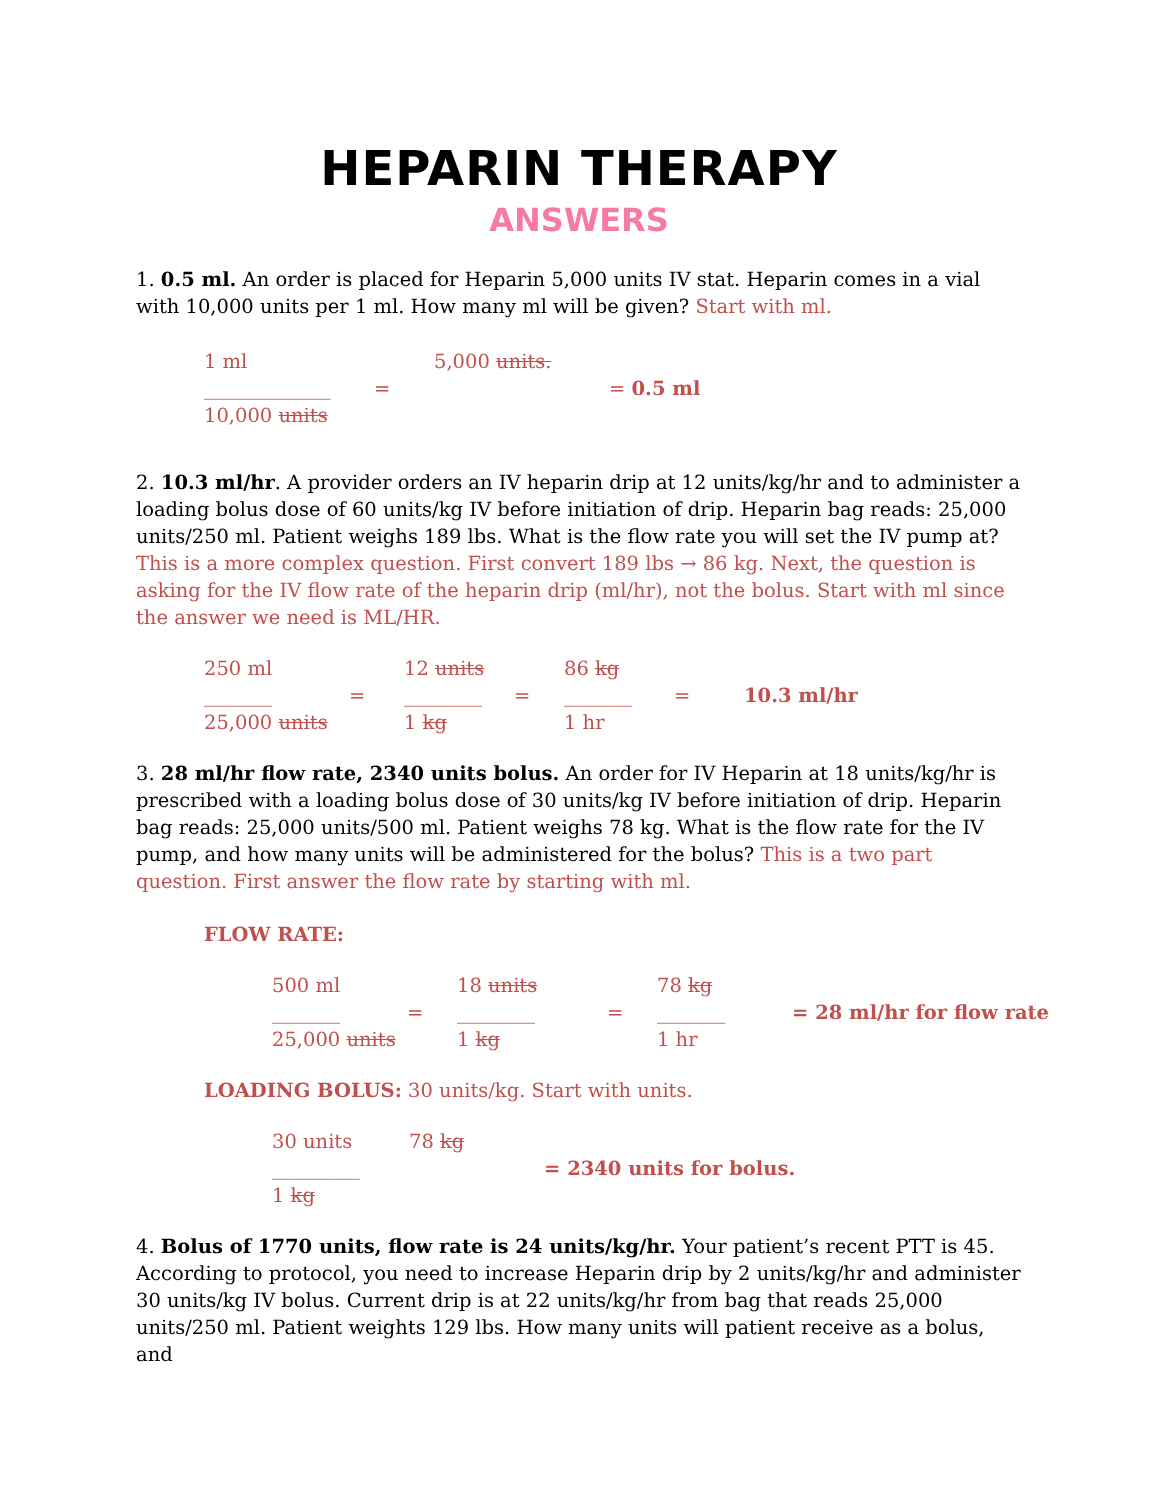HEPARIN THERAPY
ANSWERS
1. 0.5 ml. An order is placed for Heparin 5,000 units IV stat. Heparin comes in a vial with 10,000 units per 1 ml. How many ml will be given? Start with ml.
1 ml
_____________
10,000 units
=
5,000 units.
= 0.5 ml
2. 10.3 ml/hr. A provider orders an IV heparin drip at 12 units/kg/hr and to administer a loading bolus dose of 60 units/kg IV before initiation of drip. Heparin bag reads: 25,000 units/250 ml. Patient weighs 189 lbs. What is the flow rate you will set the IV pump at? This is a more complex question. First convert 189 lbs → 86 kg. Next, the question is asking for the IV flow rate of the heparin drip (ml/hr), not the bolus. Start with ml since the answer we need is ML/HR.
250 ml
_______
25,000 units
=
12 units
________
1 kg
=
86 kg
_______
1 hr
=
10.3 ml/hr
3. 28 ml/hr flow rate, 2340 units bolus. An order for IV Heparin at 18 units/kg/hr is prescribed with a loading bolus dose of 30 units/kg IV before initiation of drip. Heparin bag reads: 25,000 units/500 ml. Patient weighs 78 kg. What is the flow rate for the IV pump, and how many units will be administered for the bolus? This is a two part question. First answer the flow rate by starting with ml.
FLOW RATE:
500 ml
_______
25,000 units
=
18 units
________
1 kg
=
78 kg
_______
1 hr
= 28 ml/hr for flow rate
LOADING BOLUS: 30 units/kg. Start with units.
30 units
_________
1 kg
78 kg
= 2340 units for bolus.
4. Bolus of 1770 units, flow rate is 24 units/kg/hr. Your patient’s recent PTT is 45. According to protocol, you need to increase Heparin drip by 2 units/kg/hr and administer 30 units/kg IV bolus. Current drip is at 22 units/kg/hr from bag that reads 25,000 units/250 ml. Patient weights 129 lbs. How many units will patient receive as a bolus, and